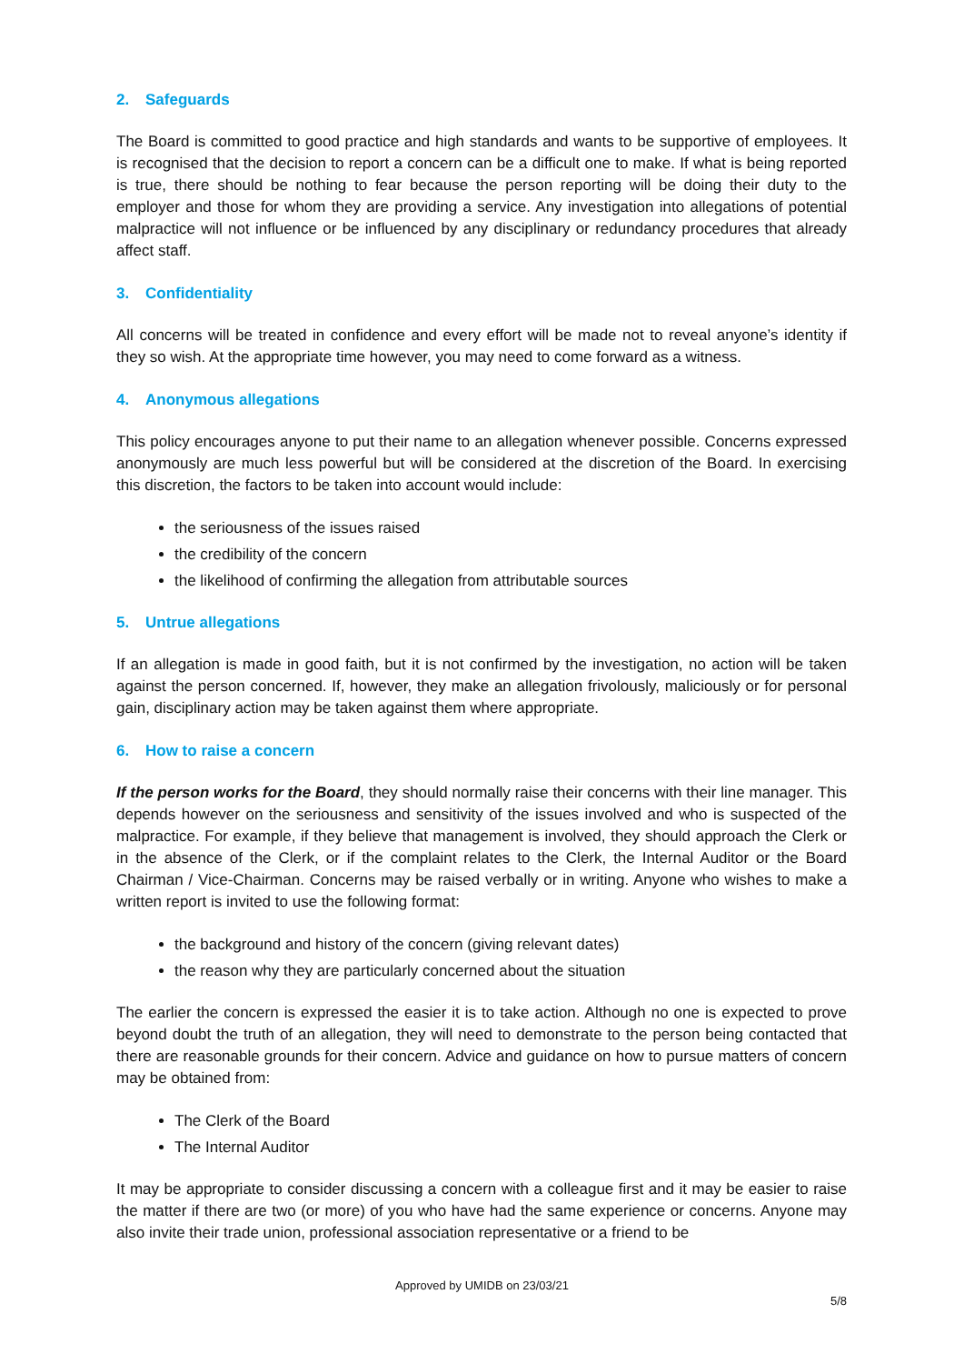2. Safeguards
The Board is committed to good practice and high standards and wants to be supportive of employees. It is recognised that the decision to report a concern can be a difficult one to make. If what is being reported is true, there should be nothing to fear because the person reporting will be doing their duty to the employer and those for whom they are providing a service. Any investigation into allegations of potential malpractice will not influence or be influenced by any disciplinary or redundancy procedures that already affect staff.
3. Confidentiality
All concerns will be treated in confidence and every effort will be made not to reveal anyone’s identity if they so wish. At the appropriate time however, you may need to come forward as a witness.
4. Anonymous allegations
This policy encourages anyone to put their name to an allegation whenever possible. Concerns expressed anonymously are much less powerful but will be considered at the discretion of the Board. In exercising this discretion, the factors to be taken into account would include:
the seriousness of the issues raised
the credibility of the concern
the likelihood of confirming the allegation from attributable sources
5. Untrue allegations
If an allegation is made in good faith, but it is not confirmed by the investigation, no action will be taken against the person concerned. If, however, they make an allegation frivolously, maliciously or for personal gain, disciplinary action may be taken against them where appropriate.
6. How to raise a concern
If the person works for the Board, they should normally raise their concerns with their line manager. This depends however on the seriousness and sensitivity of the issues involved and who is suspected of the malpractice. For example, if they believe that management is involved, they should approach the Clerk or in the absence of the Clerk, or if the complaint relates to the Clerk, the Internal Auditor or the Board Chairman / Vice-Chairman. Concerns may be raised verbally or in writing. Anyone who wishes to make a written report is invited to use the following format:
the background and history of the concern (giving relevant dates)
the reason why they are particularly concerned about the situation
The earlier the concern is expressed the easier it is to take action. Although no one is expected to prove beyond doubt the truth of an allegation, they will need to demonstrate to the person being contacted that there are reasonable grounds for their concern. Advice and guidance on how to pursue matters of concern may be obtained from:
The Clerk of the Board
The Internal Auditor
It may be appropriate to consider discussing a concern with a colleague first and it may be easier to raise the matter if there are two (or more) of you who have had the same experience or concerns. Anyone may also invite their trade union, professional association representative or a friend to be
Approved by UMIDB on 23/03/21
5/8